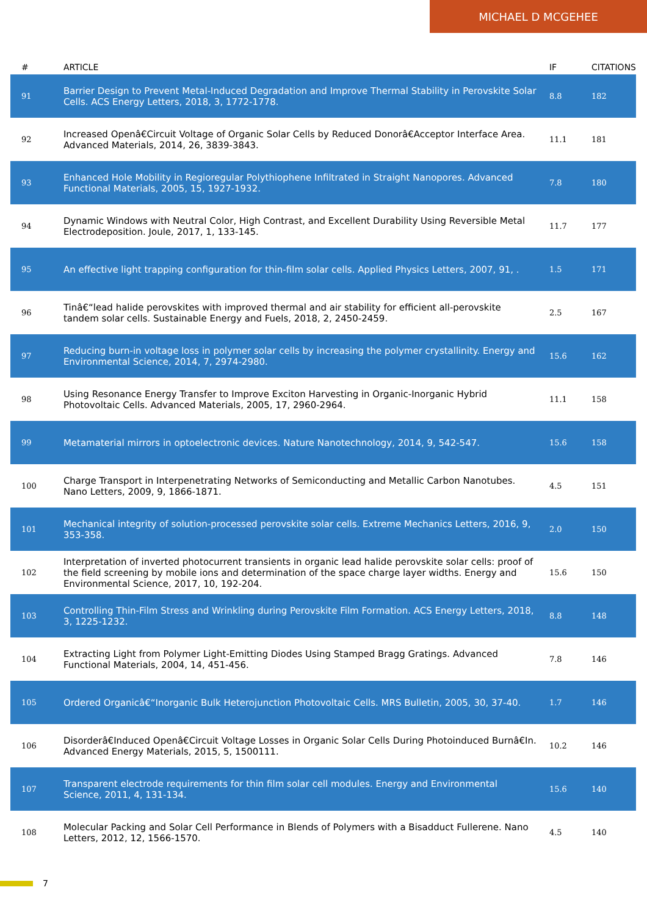MICHAEL D MCGEHEE
| # | ARTICLE | IF | CITATIONS |
| --- | --- | --- | --- |
| 91 | Barrier Design to Prevent Metal-Induced Degradation and Improve Thermal Stability in Perovskite Solar Cells. ACS Energy Letters, 2018, 3, 1772-1778. | 8.8 | 182 |
| 92 | Increased Openâ€Circuit Voltage of Organic Solar Cells by Reduced Donorâ€Acceptor Interface Area. Advanced Materials, 2014, 26, 3839-3843. | 11.1 | 181 |
| 93 | Enhanced Hole Mobility in Regioregular Polythiophene Infiltrated in Straight Nanopores. Advanced Functional Materials, 2005, 15, 1927-1932. | 7.8 | 180 |
| 94 | Dynamic Windows with Neutral Color, High Contrast, and Excellent Durability Using Reversible Metal Electrodeposition. Joule, 2017, 1, 133-145. | 11.7 | 177 |
| 95 | An effective light trapping configuration for thin-film solar cells. Applied Physics Letters, 2007, 91, . | 1.5 | 171 |
| 96 | Tinâ€“lead halide perovskites with improved thermal and air stability for efficient all-perovskite tandem solar cells. Sustainable Energy and Fuels, 2018, 2, 2450-2459. | 2.5 | 167 |
| 97 | Reducing burn-in voltage loss in polymer solar cells by increasing the polymer crystallinity. Energy and Environmental Science, 2014, 7, 2974-2980. | 15.6 | 162 |
| 98 | Using Resonance Energy Transfer to Improve Exciton Harvesting in Organic-Inorganic Hybrid Photovoltaic Cells. Advanced Materials, 2005, 17, 2960-2964. | 11.1 | 158 |
| 99 | Metamaterial mirrors in optoelectronic devices. Nature Nanotechnology, 2014, 9, 542-547. | 15.6 | 158 |
| 100 | Charge Transport in Interpenetrating Networks of Semiconducting and Metallic Carbon Nanotubes. Nano Letters, 2009, 9, 1866-1871. | 4.5 | 151 |
| 101 | Mechanical integrity of solution-processed perovskite solar cells. Extreme Mechanics Letters, 2016, 9, 353-358. | 2.0 | 150 |
| 102 | Interpretation of inverted photocurrent transients in organic lead halide perovskite solar cells: proof of the field screening by mobile ions and determination of the space charge layer widths. Energy and Environmental Science, 2017, 10, 192-204. | 15.6 | 150 |
| 103 | Controlling Thin-Film Stress and Wrinkling during Perovskite Film Formation. ACS Energy Letters, 2018, 3, 1225-1232. | 8.8 | 148 |
| 104 | Extracting Light from Polymer Light-Emitting Diodes Using Stamped Bragg Gratings. Advanced Functional Materials, 2004, 14, 451-456. | 7.8 | 146 |
| 105 | Ordered Organicâ€“Inorganic Bulk Heterojunction Photovoltaic Cells. MRS Bulletin, 2005, 30, 37-40. | 1.7 | 146 |
| 106 | Disorderâ€Induced Openâ€Circuit Voltage Losses in Organic Solar Cells During Photoinduced Burnâ€In. Advanced Energy Materials, 2015, 5, 1500111. | 10.2 | 146 |
| 107 | Transparent electrode requirements for thin film solar cell modules. Energy and Environmental Science, 2011, 4, 131-134. | 15.6 | 140 |
| 108 | Molecular Packing and Solar Cell Performance in Blends of Polymers with a Bisadduct Fullerene. Nano Letters, 2012, 12, 1566-1570. | 4.5 | 140 |
7